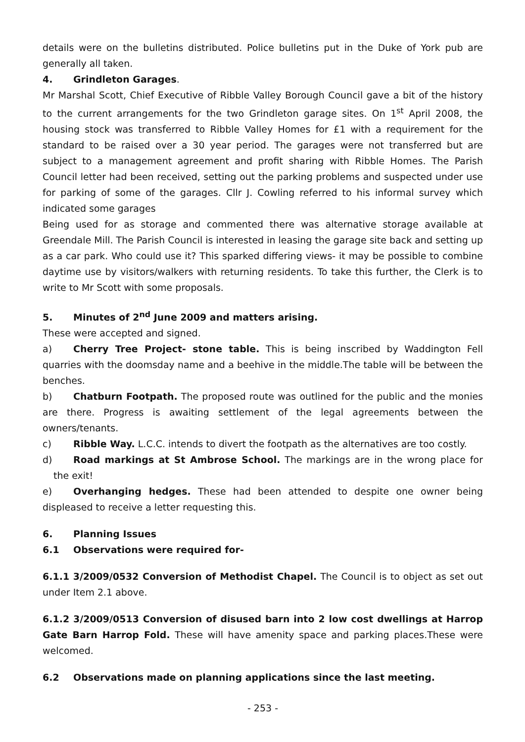details were on the bulletins distributed. Police bulletins put in the Duke of York pub are generally all taken.
4. Grindleton Garages.
Mr Marshal Scott, Chief Executive of Ribble Valley Borough Council gave a bit of the history to the current arrangements for the two Grindleton garage sites. On 1<sup>st</sup> April 2008, the housing stock was transferred to Ribble Valley Homes for £1 with a requirement for the standard to be raised over a 30 year period. The garages were not transferred but are subject to a management agreement and profit sharing with Ribble Homes. The Parish Council letter had been received, setting out the parking problems and suspected under use for parking of some of the garages. Cllr J. Cowling referred to his informal survey which indicated some garages
Being used for as storage and commented there was alternative storage available at Greendale Mill. The Parish Council is interested in leasing the garage site back and setting up as a car park. Who could use it? This sparked differing views- it may be possible to combine daytime use by visitors/walkers with returning residents. To take this further, the Clerk is to write to Mr Scott with some proposals.
5. Minutes of 2<sup>nd</sup> June 2009 and matters arising.
These were accepted and signed.
a) Cherry Tree Project- stone table. This is being inscribed by Waddington Fell quarries with the doomsday name and a beehive in the middle.The table will be between the benches.
b) Chatburn Footpath. The proposed route was outlined for the public and the monies are there. Progress is awaiting settlement of the legal agreements between the owners/tenants.
c) Ribble Way. L.C.C. intends to divert the footpath as the alternatives are too costly.
d) Road markings at St Ambrose School. The markings are in the wrong place for the exit!
e) Overhanging hedges. These had been attended to despite one owner being displeased to receive a letter requesting this.
6. Planning Issues
6.1 Observations were required for-
6.1.1 3/2009/0532 Conversion of Methodist Chapel. The Council is to object as set out under Item 2.1 above.
6.1.2 3/2009/0513 Conversion of disused barn into 2 low cost dwellings at Harrop Gate Barn Harrop Fold. These will have amenity space and parking places.These were welcomed.
6.2 Observations made on planning applications since the last meeting.
- 253 -